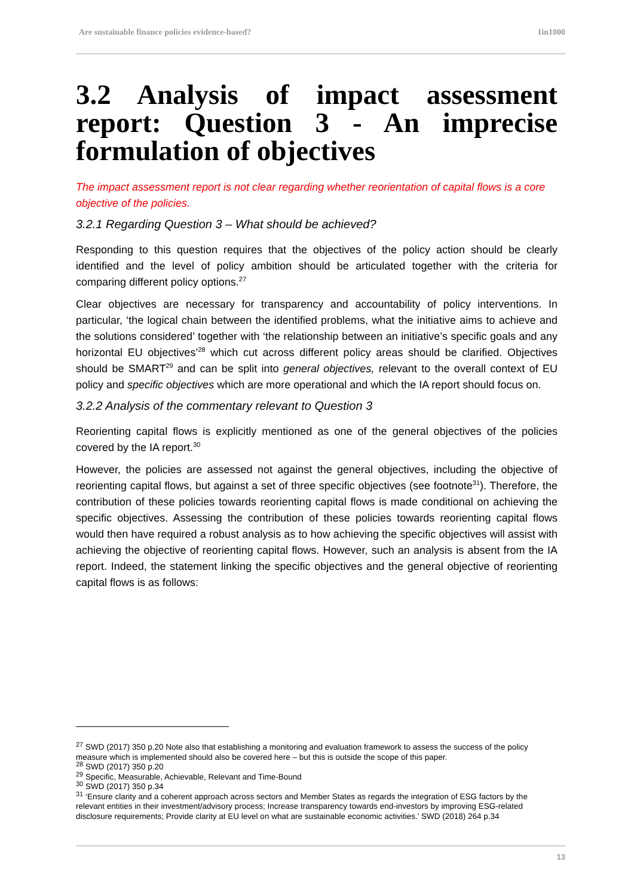Are sustainable finance policies evidence-based? 1in1000
3.2 Analysis of impact assessment report: Question 3 - An imprecise formulation of objectives
The impact assessment report is not clear regarding whether reorientation of capital flows is a core objective of the policies.
3.2.1 Regarding Question 3 – What should be achieved?
Responding to this question requires that the objectives of the policy action should be clearly identified and the level of policy ambition should be articulated together with the criteria for comparing different policy options.<sup>27</sup>
Clear objectives are necessary for transparency and accountability of policy interventions. In particular, ‘the logical chain between the identified problems, what the initiative aims to achieve and the solutions considered’ together with ‘the relationship between an initiative’s specific goals and any horizontal EU objectives’<sup>28</sup> which cut across different policy areas should be clarified. Objectives should be SMART<sup>29</sup> and can be split into general objectives, relevant to the overall context of EU policy and specific objectives which are more operational and which the IA report should focus on.
3.2.2 Analysis of the commentary relevant to Question 3
Reorienting capital flows is explicitly mentioned as one of the general objectives of the policies covered by the IA report.<sup>30</sup>
However, the policies are assessed not against the general objectives, including the objective of reorienting capital flows, but against a set of three specific objectives (see footnote<sup>31</sup>). Therefore, the contribution of these policies towards reorienting capital flows is made conditional on achieving the specific objectives. Assessing the contribution of these policies towards reorienting capital flows would then have required a robust analysis as to how achieving the specific objectives will assist with achieving the objective of reorienting capital flows. However, such an analysis is absent from the IA report. Indeed, the statement linking the specific objectives and the general objective of reorienting capital flows is as follows:
<sup>27</sup> SWD (2017) 350 p.20 Note also that establishing a monitoring and evaluation framework to assess the success of the policy measure which is implemented should also be covered here – but this is outside the scope of this paper.
<sup>28</sup> SWD (2017) 350 p.20
<sup>29</sup> Specific, Measurable, Achievable, Relevant and Time-Bound
<sup>30</sup> SWD (2017) 350 p.34
<sup>31</sup> ‘Ensure clarity and a coherent approach across sectors and Member States as regards the integration of ESG factors by the relevant entities in their investment/advisory process; Increase transparency towards end-investors by improving ESG-related disclosure requirements; Provide clarity at EU level on what are sustainable economic activities.’ SWD (2018) 264 p.34
13